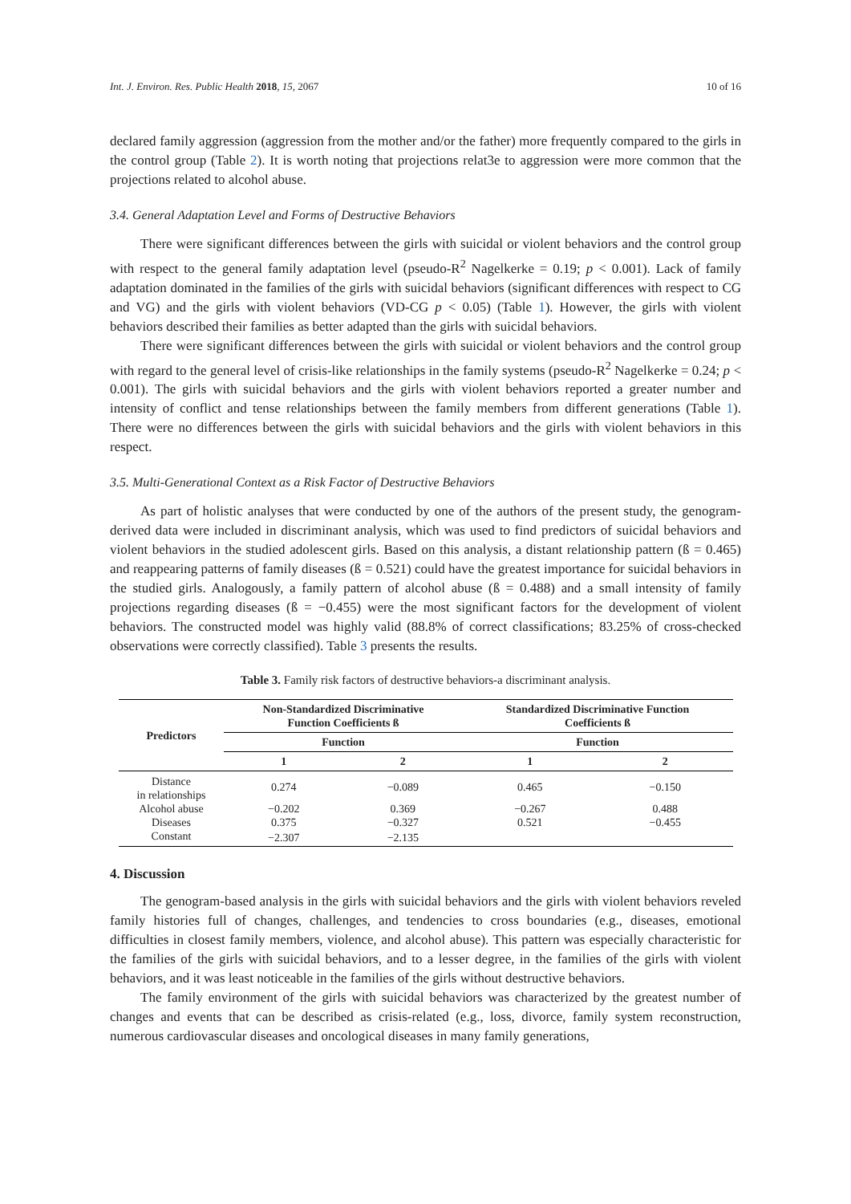Int. J. Environ. Res. Public Health 2018, 15, 2067 10 of 16
declared family aggression (aggression from the mother and/or the father) more frequently compared to the girls in the control group (Table 2). It is worth noting that projections relat3e to aggression were more common that the projections related to alcohol abuse.
3.4. General Adaptation Level and Forms of Destructive Behaviors
There were significant differences between the girls with suicidal or violent behaviors and the control group with respect to the general family adaptation level (pseudo-R<sup>2</sup> Nagelkerke = 0.19; p < 0.001). Lack of family adaptation dominated in the families of the girls with suicidal behaviors (significant differences with respect to CG and VG) and the girls with violent behaviors (VD-CG p < 0.05) (Table 1). However, the girls with violent behaviors described their families as better adapted than the girls with suicidal behaviors.
There were significant differences between the girls with suicidal or violent behaviors and the control group with regard to the general level of crisis-like relationships in the family systems (pseudo-R<sup>2</sup> Nagelkerke = 0.24; p < 0.001). The girls with suicidal behaviors and the girls with violent behaviors reported a greater number and intensity of conflict and tense relationships between the family members from different generations (Table 1). There were no differences between the girls with suicidal behaviors and the girls with violent behaviors in this respect.
3.5. Multi-Generational Context as a Risk Factor of Destructive Behaviors
As part of holistic analyses that were conducted by one of the authors of the present study, the genogram-derived data were included in discriminant analysis, which was used to find predictors of suicidal behaviors and violent behaviors in the studied adolescent girls. Based on this analysis, a distant relationship pattern (ß = 0.465) and reappearing patterns of family diseases (ß = 0.521) could have the greatest importance for suicidal behaviors in the studied girls. Analogously, a family pattern of alcohol abuse (ß = 0.488) and a small intensity of family projections regarding diseases (ß = −0.455) were the most significant factors for the development of violent behaviors. The constructed model was highly valid (88.8% of correct classifications; 83.25% of cross-checked observations were correctly classified). Table 3 presents the results.
Table 3. Family risk factors of destructive behaviors-a discriminant analysis.
| Predictors | Non-Standardized Discriminative Function Coefficients ß | | Standardized Discriminative Function Coefficients ß | |
| --- | --- | --- | --- | --- |
| | Function | | Function | |
| | 1 | 2 | 1 | 2 |
| Distance in relationships | 0.274 | −0.089 | 0.465 | −0.150 |
| Alcohol abuse | −0.202 | 0.369 | −0.267 | 0.488 |
| Diseases | 0.375 | −0.327 | 0.521 | −0.455 |
| Constant | −2.307 | −2.135 | | |
4. Discussion
The genogram-based analysis in the girls with suicidal behaviors and the girls with violent behaviors reveled family histories full of changes, challenges, and tendencies to cross boundaries (e.g., diseases, emotional difficulties in closest family members, violence, and alcohol abuse). This pattern was especially characteristic for the families of the girls with suicidal behaviors, and to a lesser degree, in the families of the girls with violent behaviors, and it was least noticeable in the families of the girls without destructive behaviors.
The family environment of the girls with suicidal behaviors was characterized by the greatest number of changes and events that can be described as crisis-related (e.g., loss, divorce, family system reconstruction, numerous cardiovascular diseases and oncological diseases in many family generations,